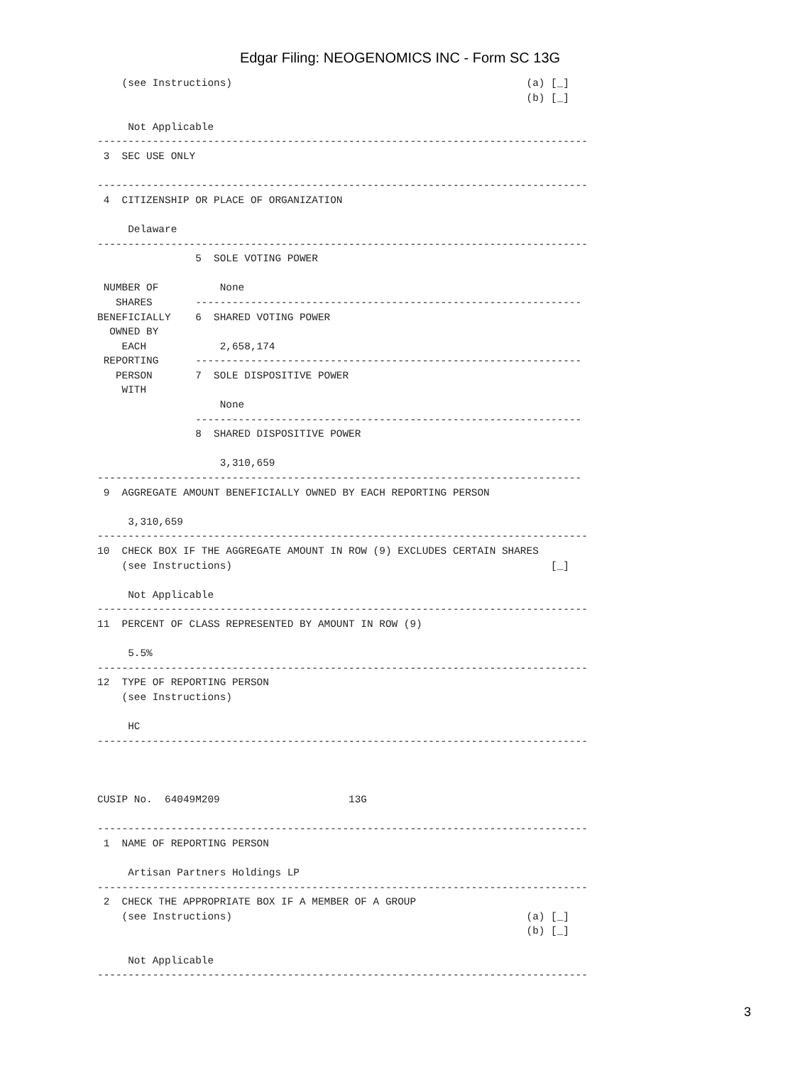Edgar Filing: NEOGENOMICS INC - Form SC 13G
    (see Instructions)                                                (a) [_]
                                                                      (b) [_]

     Not Applicable
--------------------------------------------------------------------------------
 3  SEC USE ONLY

--------------------------------------------------------------------------------
 4  CITIZENSHIP OR PLACE OF ORGANIZATION

     Delaware
--------------------------------------------------------------------------------
                5  SOLE VOTING POWER

 NUMBER OF          None
   SHARES       ---------------------------------------------------------------
BENEFICIALLY    6  SHARED VOTING POWER
  OWNED BY
    EACH            2,658,174
 REPORTING      ---------------------------------------------------------------
   PERSON       7  SOLE DISPOSITIVE POWER
    WITH
                    None
                ---------------------------------------------------------------
                8  SHARED DISPOSITIVE POWER

                    3,310,659
-------------------------------------------------------------------------------
 9  AGGREGATE AMOUNT BENEFICIALLY OWNED BY EACH REPORTING PERSON

     3,310,659
--------------------------------------------------------------------------------
10  CHECK BOX IF THE AGGREGATE AMOUNT IN ROW (9) EXCLUDES CERTAIN SHARES
    (see Instructions)                                                    [_]

     Not Applicable
--------------------------------------------------------------------------------
11  PERCENT OF CLASS REPRESENTED BY AMOUNT IN ROW (9)

     5.5%
--------------------------------------------------------------------------------
12  TYPE OF REPORTING PERSON
    (see Instructions)

     HC
--------------------------------------------------------------------------------



CUSIP No.  64049M209                     13G

--------------------------------------------------------------------------------
 1  NAME OF REPORTING PERSON

     Artisan Partners Holdings LP
--------------------------------------------------------------------------------
 2  CHECK THE APPROPRIATE BOX IF A MEMBER OF A GROUP
    (see Instructions)                                                (a) [_]
                                                                      (b) [_]

     Not Applicable
--------------------------------------------------------------------------------
3